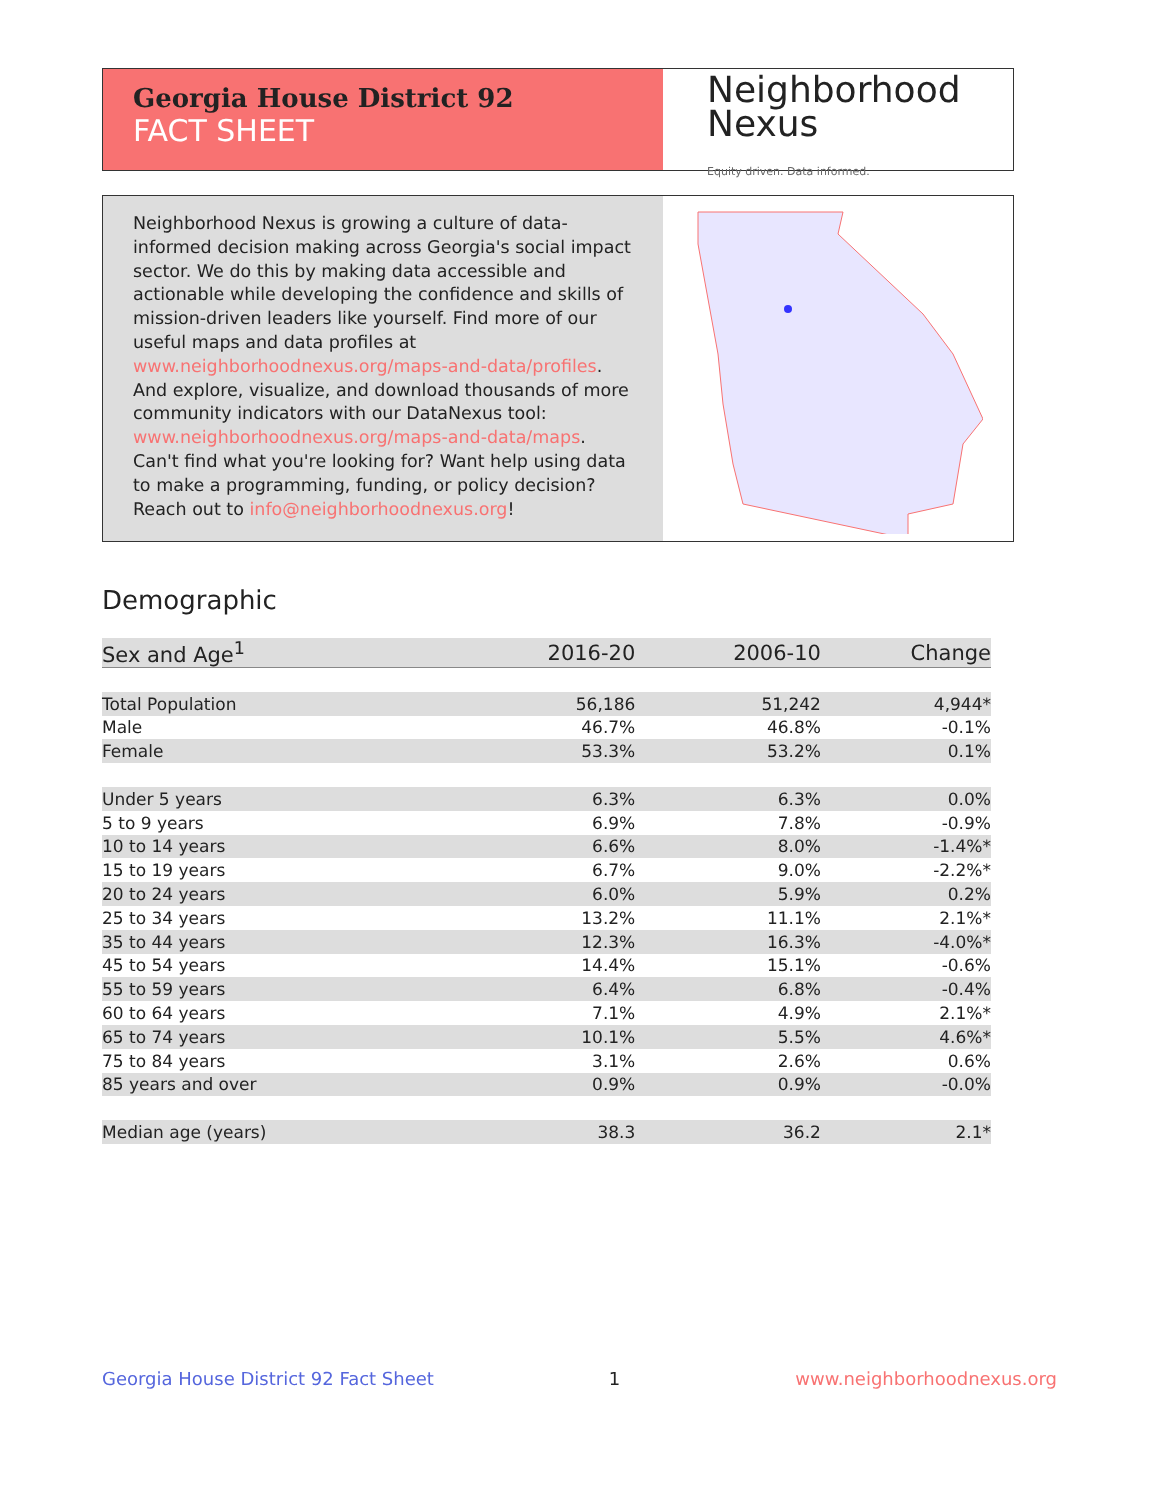Georgia House District 92
FACT SHEET
Neighborhood
Nexus
Equity driven. Data informed.
Neighborhood Nexus is growing a culture of data-informed decision making across Georgia's social impact sector. We do this by making data accessible and actionable while developing the confidence and skills of mission-driven leaders like yourself. Find more of our useful maps and data profiles at www.neighborhoodnexus.org/maps-and-data/profiles. And explore, visualize, and download thousands of more community indicators with our DataNexus tool: www.neighborhoodnexus.org/maps-and-data/maps. Can't find what you're looking for? Want help using data to make a programming, funding, or policy decision? Reach out to info@neighborhoodnexus.org!
Demographic
| Sex and Age<sup>1</sup> | 2016-20 | 2006-10 | Change |
| --- | --- | --- | --- |
| Total Population | 56,186 | 51,242 | 4,944* |
| Male | 46.7% | 46.8% | -0.1% |
| Female | 53.3% | 53.2% | 0.1% |
| Under 5 years | 6.3% | 6.3% | 0.0% |
| 5 to 9 years | 6.9% | 7.8% | -0.9% |
| 10 to 14 years | 6.6% | 8.0% | -1.4%* |
| 15 to 19 years | 6.7% | 9.0% | -2.2%* |
| 20 to 24 years | 6.0% | 5.9% | 0.2% |
| 25 to 34 years | 13.2% | 11.1% | 2.1%* |
| 35 to 44 years | 12.3% | 16.3% | -4.0%* |
| 45 to 54 years | 14.4% | 15.1% | -0.6% |
| 55 to 59 years | 6.4% | 6.8% | -0.4% |
| 60 to 64 years | 7.1% | 4.9% | 2.1%* |
| 65 to 74 years | 10.1% | 5.5% | 4.6%* |
| 75 to 84 years | 3.1% | 2.6% | 0.6% |
| 85 years and over | 0.9% | 0.9% | -0.0% |
| Median age (years) | 38.3 | 36.2 | 2.1* |
Georgia House District 92 Fact Sheet 1 www.neighborhoodnexus.org